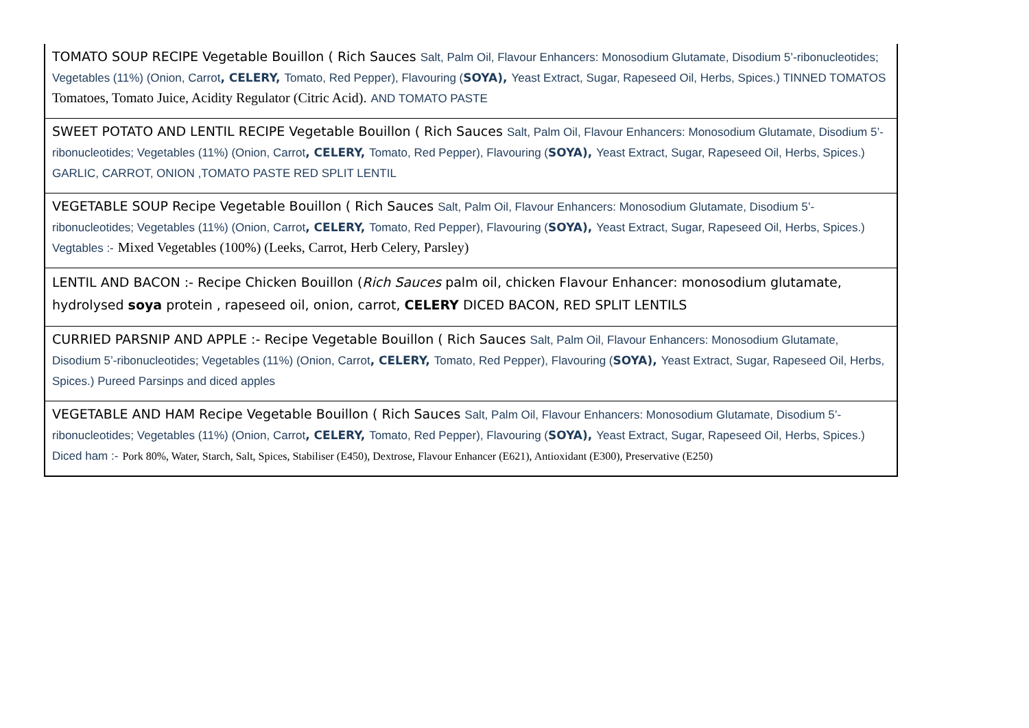| TOMATO SOUP RECIPE Vegetable Bouillon ( Rich Sauces Salt, Palm Oil, Flavour Enhancers: Monosodium Glutamate, Disodium 5’-ribonucleotides; Vegetables (11%) (Onion, Carrot , CELERY, Tomato, Red Pepper), Flavouring ( SOYA), Yeast Extract, Sugar, Rapeseed Oil, Herbs, Spices.) TINNED TOMATOS Tomatoes, Tomato Juice, Acidity Regulator (Citric Acid). AND TOMATO PASTE |
| SWEET POTATO AND LENTIL RECIPE Vegetable Bouillon ( Rich Sauces Salt, Palm Oil, Flavour Enhancers: Monosodium Glutamate, Disodium 5’-ribonucleotides; Vegetables (11%) (Onion, Carrot , CELERY, Tomato, Red Pepper), Flavouring ( SOYA), Yeast Extract, Sugar, Rapeseed Oil, Herbs, Spices.) GARLIC, CARROT, ONION ,TOMATO PASTE RED SPLIT LENTIL |
| VEGETABLE SOUP Recipe Vegetable Bouillon ( Rich Sauces Salt, Palm Oil, Flavour Enhancers: Monosodium Glutamate, Disodium 5’-ribonucleotides; Vegetables (11%) (Onion, Carrot , CELERY, Tomato, Red Pepper), Flavouring ( SOYA), Yeast Extract, Sugar, Rapeseed Oil, Herbs, Spices.) Vegtables :- Mixed Vegetables (100%) (Leeks, Carrot, Herb Celery, Parsley) |
| LENTIL AND BACON :- Recipe Chicken Bouillon ( Rich Sauces palm oil, chicken Flavour Enhancer: monosodium glutamate, hydrolysed soya protein , rapeseed oil, onion, carrot, CELERY DICED BACON, RED SPLIT LENTILS |
| CURRIED PARSNIP AND APPLE :- Recipe Vegetable Bouillon ( Rich Sauces Salt, Palm Oil, Flavour Enhancers: Monosodium Glutamate, Disodium 5’-ribonucleotides; Vegetables (11%) (Onion, Carrot , CELERY, Tomato, Red Pepper), Flavouring ( SOYA), Yeast Extract, Sugar, Rapeseed Oil, Herbs, Spices.) Pureed Parsinps and diced apples |
| VEGETABLE AND HAM Recipe Vegetable Bouillon ( Rich Sauces Salt, Palm Oil, Flavour Enhancers: Monosodium Glutamate, Disodium 5’-ribonucleotides; Vegetables (11%) (Onion, Carrot , CELERY, Tomato, Red Pepper), Flavouring ( SOYA), Yeast Extract, Sugar, Rapeseed Oil, Herbs, Spices.) Diced ham :- Pork 80%, Water, Starch, Salt, Spices, Stabiliser (E450), Dextrose, Flavour Enhancer (E621), Antioxidant (E300), Preservative (E250) |